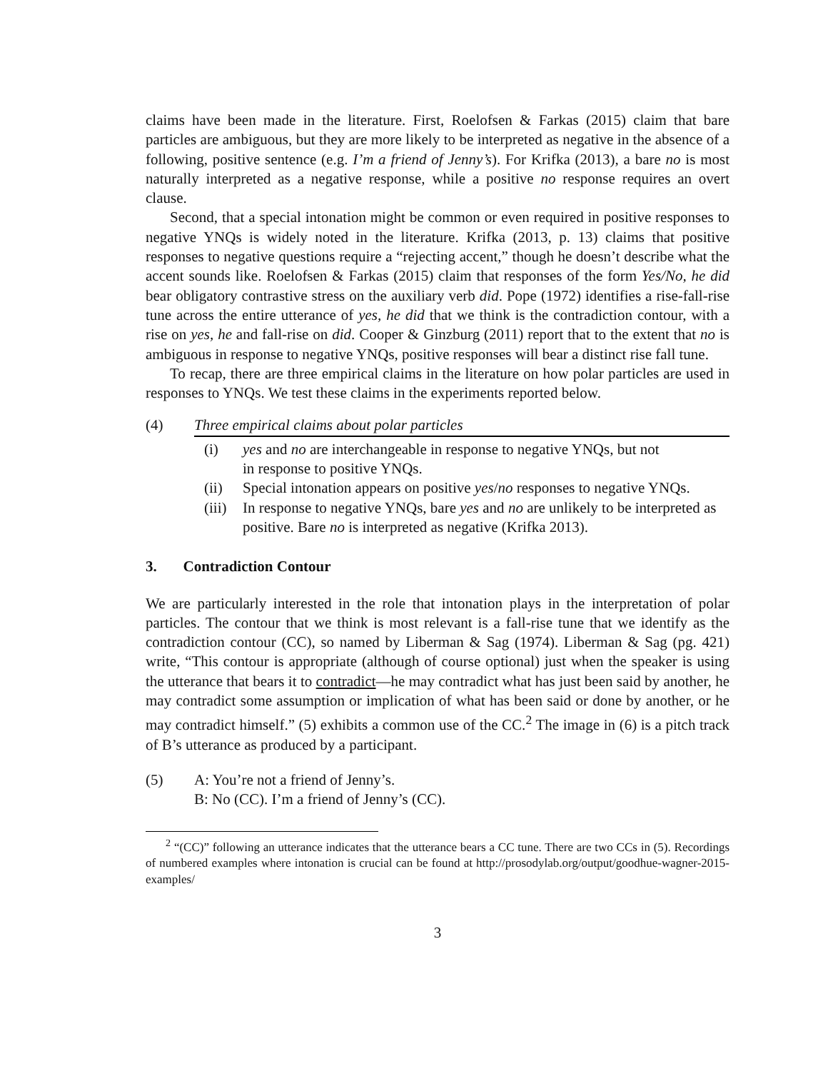claims have been made in the literature. First, Roelofsen & Farkas (2015) claim that bare particles are ambiguous, but they are more likely to be interpreted as negative in the absence of a following, positive sentence (e.g. I’m a friend of Jenny’s). For Krifka (2013), a bare no is most naturally interpreted as a negative response, while a positive no response requires an overt clause.
Second, that a special intonation might be common or even required in positive responses to negative YNQs is widely noted in the literature. Krifka (2013, p. 13) claims that positive responses to negative questions require a “rejecting accent,” though he doesn’t describe what the accent sounds like. Roelofsen & Farkas (2015) claim that responses of the form Yes/No, he did bear obligatory contrastive stress on the auxiliary verb did. Pope (1972) identifies a rise-fall-rise tune across the entire utterance of yes, he did that we think is the contradiction contour, with a rise on yes, he and fall-rise on did. Cooper & Ginzburg (2011) report that to the extent that no is ambiguous in response to negative YNQs, positive responses will bear a distinct rise fall tune.
To recap, there are three empirical claims in the literature on how polar particles are used in responses to YNQs. We test these claims in the experiments reported below.
(4) Three empirical claims about polar particles
(i) yes and no are interchangeable in response to negative YNQs, but not
in response to positive YNQs.
(ii) Special intonation appears on positive yes/no responses to negative YNQs.
(iii) In response to negative YNQs, bare yes and no are unlikely to be interpreted as positive. Bare no is interpreted as negative (Krifka 2013).
3. Contradiction Contour
We are particularly interested in the role that intonation plays in the interpretation of polar particles. The contour that we think is most relevant is a fall-rise tune that we identify as the contradiction contour (CC), so named by Liberman & Sag (1974). Liberman & Sag (pg. 421) write, “This contour is appropriate (although of course optional) just when the speaker is using the utterance that bears it to contradict—he may contradict what has just been said by another, he may contradict some assumption or implication of what has been said or done by another, or he may contradict himself.” (5) exhibits a common use of the CC.<sup>2</sup> The image in (6) is a pitch track of B’s utterance as produced by a participant.
(5) A: You’re not a friend of Jenny’s.
B: No (CC). I’m a friend of Jenny’s (CC).
<sup>2</sup> “(CC)” following an utterance indicates that the utterance bears a CC tune. There are two CCs in (5). Recordings of numbered examples where intonation is crucial can be found at http://prosodylab.org/output/goodhue-wagner-2015-examples/
3